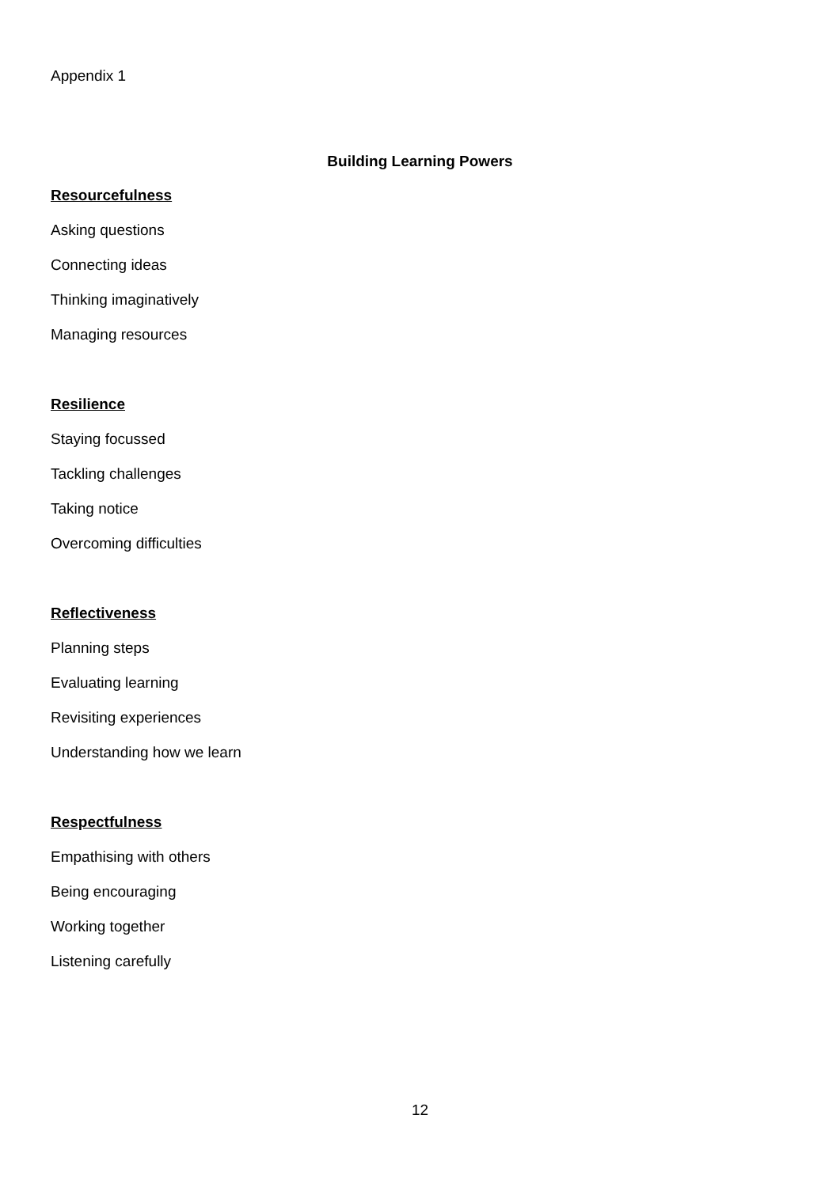Appendix 1
Building Learning Powers
Resourcefulness
Asking questions
Connecting ideas
Thinking imaginatively
Managing resources
Resilience
Staying focussed
Tackling challenges
Taking notice
Overcoming difficulties
Reflectiveness
Planning steps
Evaluating learning
Revisiting experiences
Understanding how we learn
Respectfulness
Empathising with others
Being encouraging
Working together
Listening carefully
12